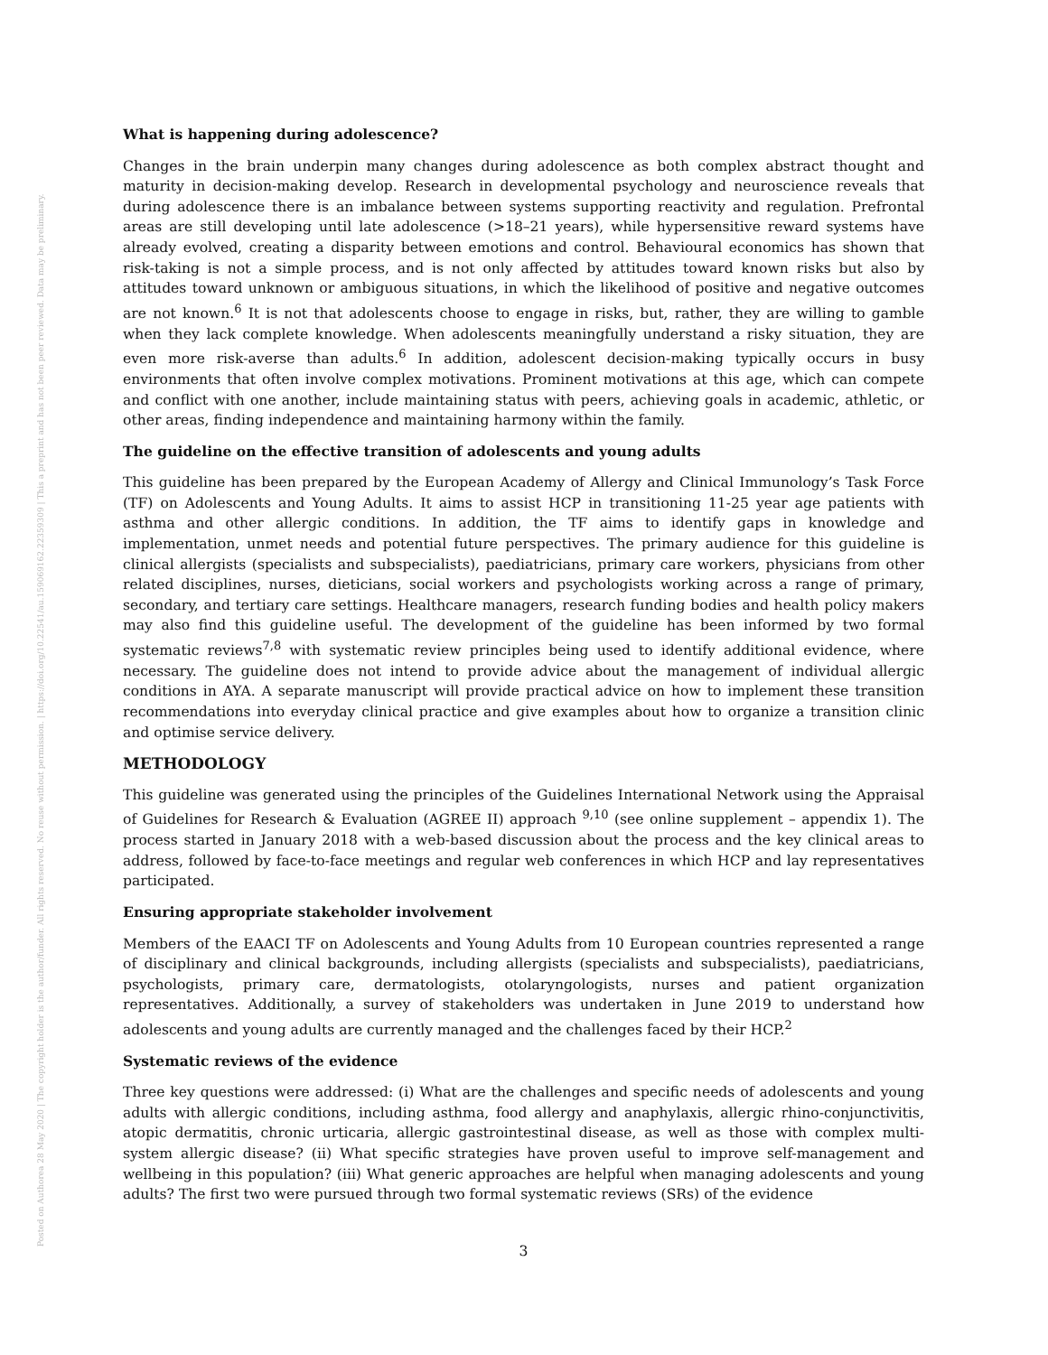Posted on Authorea 28 May 2020 | The copyright holder is the author/funder. All rights reserved. No reuse without permission. | https://doi.org/10.22541/au.159069162.22359309 | This a preprint and has not been peer reviewed. Data may be preliminary.
What is happening during adolescence?
Changes in the brain underpin many changes during adolescence as both complex abstract thought and maturity in decision-making develop. Research in developmental psychology and neuroscience reveals that during adolescence there is an imbalance between systems supporting reactivity and regulation. Prefrontal areas are still developing until late adolescence (>18–21 years), while hypersensitive reward systems have already evolved, creating a disparity between emotions and control. Behavioural economics has shown that risk-taking is not a simple process, and is not only affected by attitudes toward known risks but also by attitudes toward unknown or ambiguous situations, in which the likelihood of positive and negative outcomes are not known.<sup>6</sup> It is not that adolescents choose to engage in risks, but, rather, they are willing to gamble when they lack complete knowledge. When adolescents meaningfully understand a risky situation, they are even more risk-averse than adults.<sup>6</sup> In addition, adolescent decision-making typically occurs in busy environments that often involve complex motivations. Prominent motivations at this age, which can compete and conflict with one another, include maintaining status with peers, achieving goals in academic, athletic, or other areas, finding independence and maintaining harmony within the family.
The guideline on the effective transition of adolescents and young adults
This guideline has been prepared by the European Academy of Allergy and Clinical Immunology’s Task Force (TF) on Adolescents and Young Adults. It aims to assist HCP in transitioning 11-25 year age patients with asthma and other allergic conditions. In addition, the TF aims to identify gaps in knowledge and implementation, unmet needs and potential future perspectives. The primary audience for this guideline is clinical allergists (specialists and subspecialists), paediatricians, primary care workers, physicians from other related disciplines, nurses, dieticians, social workers and psychologists working across a range of primary, secondary, and tertiary care settings. Healthcare managers, research funding bodies and health policy makers may also find this guideline useful. The development of the guideline has been informed by two formal systematic reviews<sup>7,8</sup> with systematic review principles being used to identify additional evidence, where necessary. The guideline does not intend to provide advice about the management of individual allergic conditions in AYA. A separate manuscript will provide practical advice on how to implement these transition recommendations into everyday clinical practice and give examples about how to organize a transition clinic and optimise service delivery.
METHODOLOGY
This guideline was generated using the principles of the Guidelines International Network using the Appraisal of Guidelines for Research & Evaluation (AGREE II) approach <sup>9,10</sup> (see online supplement – appendix 1). The process started in January 2018 with a web-based discussion about the process and the key clinical areas to address, followed by face-to-face meetings and regular web conferences in which HCP and lay representatives participated.
Ensuring appropriate stakeholder involvement
Members of the EAACI TF on Adolescents and Young Adults from 10 European countries represented a range of disciplinary and clinical backgrounds, including allergists (specialists and subspecialists), paediatricians, psychologists, primary care, dermatologists, otolaryngologists, nurses and patient organization representatives. Additionally, a survey of stakeholders was undertaken in June 2019 to understand how adolescents and young adults are currently managed and the challenges faced by their HCP.<sup>2</sup>
Systematic reviews of the evidence
Three key questions were addressed: (i) What are the challenges and specific needs of adolescents and young adults with allergic conditions, including asthma, food allergy and anaphylaxis, allergic rhino-conjunctivitis, atopic dermatitis, chronic urticaria, allergic gastrointestinal disease, as well as those with complex multi-system allergic disease? (ii) What specific strategies have proven useful to improve self-management and wellbeing in this population? (iii) What generic approaches are helpful when managing adolescents and young adults? The first two were pursued through two formal systematic reviews (SRs) of the evidence
3